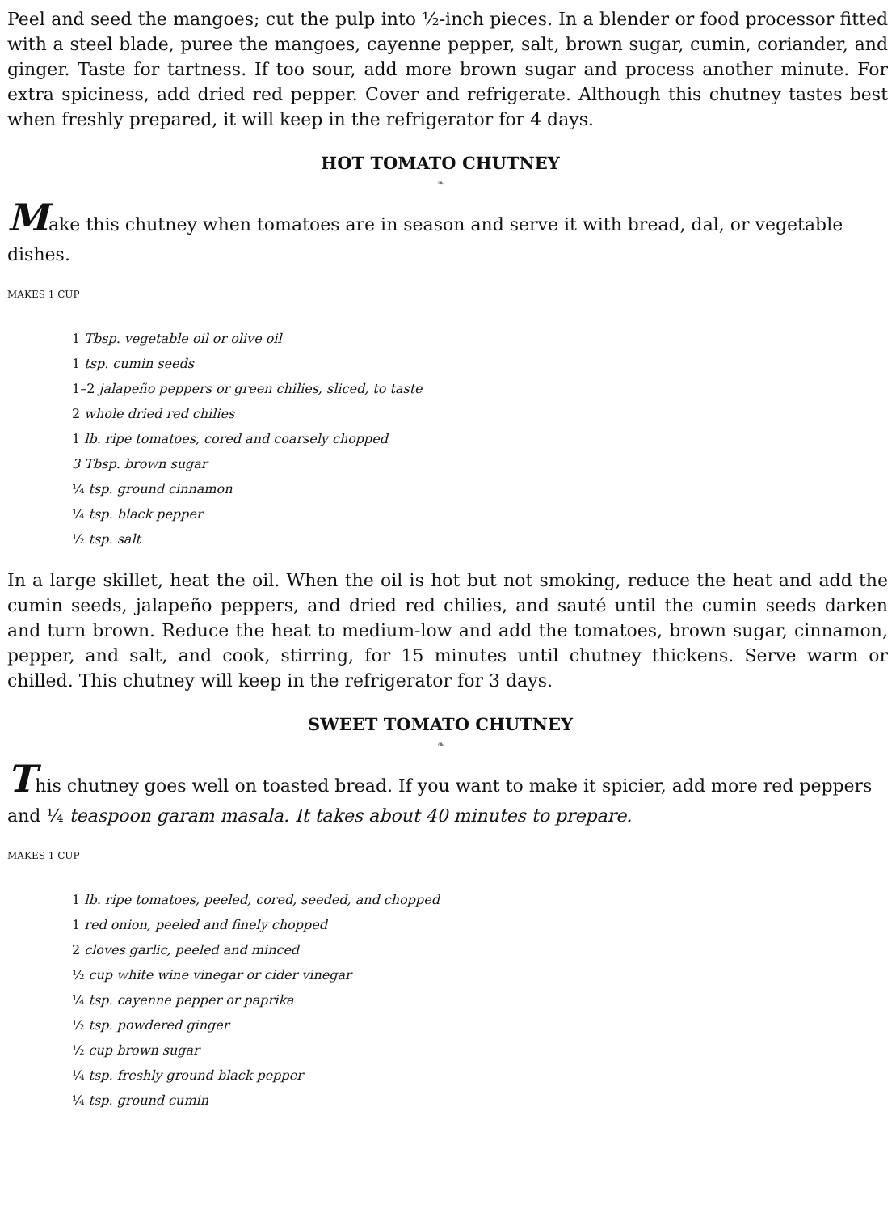Peel and seed the mangoes; cut the pulp into ½-inch pieces. In a blender or food processor fitted with a steel blade, puree the mangoes, cayenne pepper, salt, brown sugar, cumin, coriander, and ginger. Taste for tartness. If too sour, add more brown sugar and process another minute. For extra spiciness, add dried red pepper. Cover and refrigerate. Although this chutney tastes best when freshly prepared, it will keep in the refrigerator for 4 days.
HOT TOMATO CHUTNEY
❧
Make this chutney when tomatoes are in season and serve it with bread, dal, or vegetable dishes.
MAKES 1 CUP
1 Tbsp. vegetable oil or olive oil
1 tsp. cumin seeds
1–2 jalapeño peppers or green chilies, sliced, to taste
2 whole dried red chilies
1 lb. ripe tomatoes, cored and coarsely chopped
3 Tbsp. brown sugar
¼ tsp. ground cinnamon
¼ tsp. black pepper
½ tsp. salt
In a large skillet, heat the oil. When the oil is hot but not smoking, reduce the heat and add the cumin seeds, jalapeño peppers, and dried red chilies, and sauté until the cumin seeds darken and turn brown. Reduce the heat to medium-low and add the tomatoes, brown sugar, cinnamon, pepper, and salt, and cook, stirring, for 15 minutes until chutney thickens. Serve warm or chilled. This chutney will keep in the refrigerator for 3 days.
SWEET TOMATO CHUTNEY
❧
This chutney goes well on toasted bread. If you want to make it spicier, add more red peppers and ¼ teaspoon garam masala. It takes about 40 minutes to prepare.
MAKES 1 CUP
1 lb. ripe tomatoes, peeled, cored, seeded, and chopped
1 red onion, peeled and finely chopped
2 cloves garlic, peeled and minced
½ cup white wine vinegar or cider vinegar
¼ tsp. cayenne pepper or paprika
½ tsp. powdered ginger
½ cup brown sugar
¼ tsp. freshly ground black pepper
¼ tsp. ground cumin